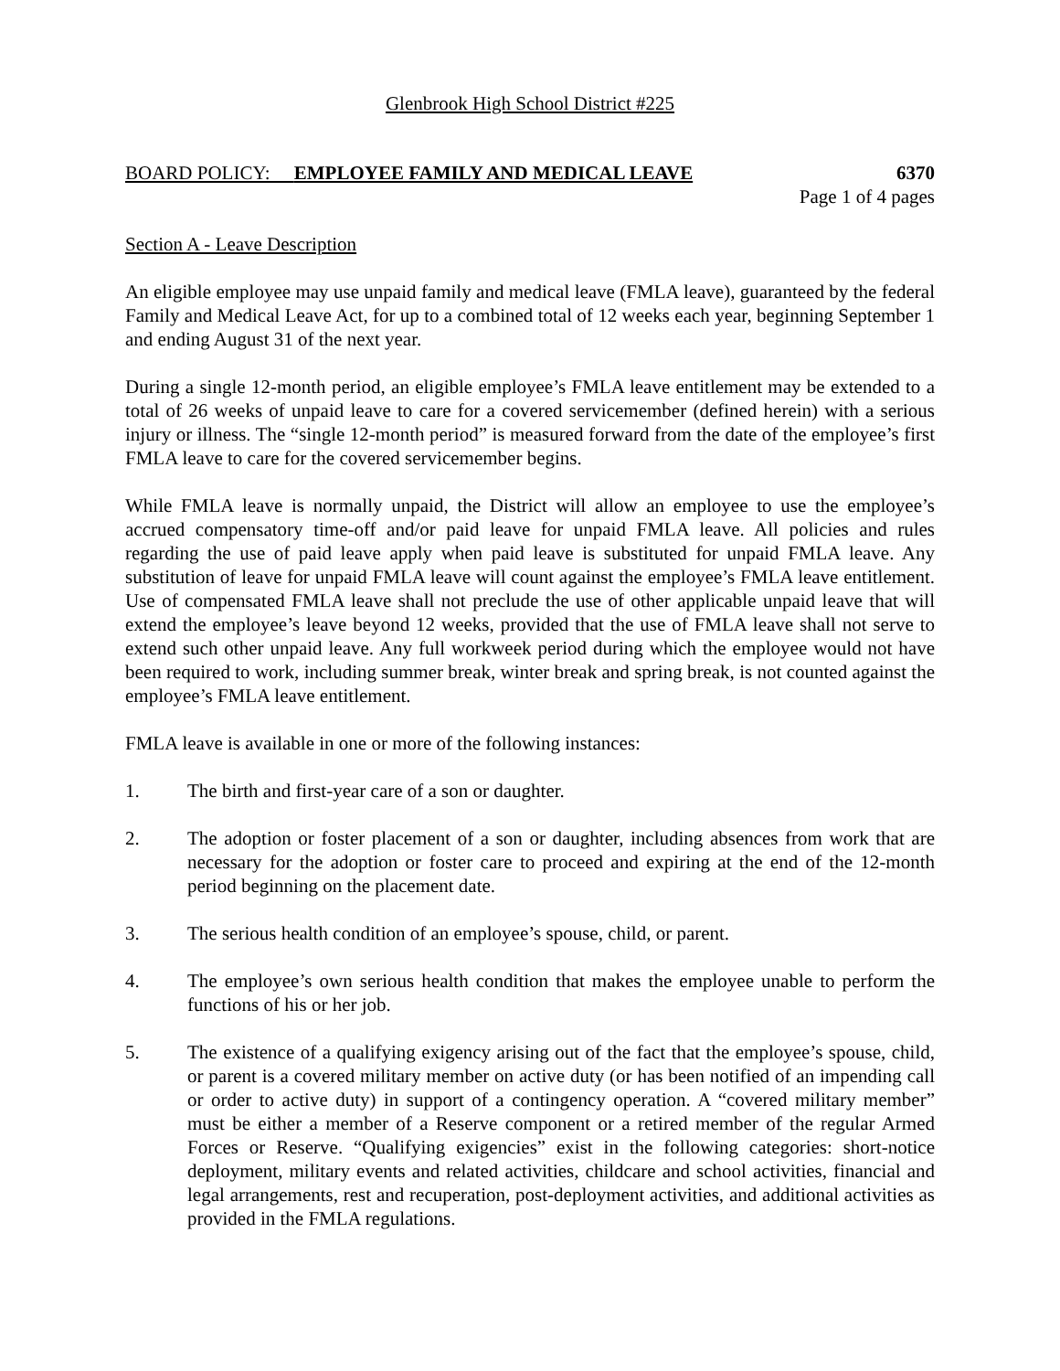Glenbrook High School District #225
BOARD POLICY: EMPLOYEE FAMILY AND MEDICAL LEAVE 6370
Page 1 of 4 pages
Section A - Leave Description
An eligible employee may use unpaid family and medical leave (FMLA leave), guaranteed by the federal Family and Medical Leave Act, for up to a combined total of 12 weeks each year, beginning September 1 and ending August 31 of the next year.
During a single 12-month period, an eligible employee’s FMLA leave entitlement may be extended to a total of 26 weeks of unpaid leave to care for a covered servicemember (defined herein) with a serious injury or illness. The “single 12-month period” is measured forward from the date of the employee’s first FMLA leave to care for the covered servicemember begins.
While FMLA leave is normally unpaid, the District will allow an employee to use the employee’s accrued compensatory time-off and/or paid leave for unpaid FMLA leave. All policies and rules regarding the use of paid leave apply when paid leave is substituted for unpaid FMLA leave. Any substitution of leave for unpaid FMLA leave will count against the employee’s FMLA leave entitlement. Use of compensated FMLA leave shall not preclude the use of other applicable unpaid leave that will extend the employee’s leave beyond 12 weeks, provided that the use of FMLA leave shall not serve to extend such other unpaid leave. Any full workweek period during which the employee would not have been required to work, including summer break, winter break and spring break, is not counted against the employee’s FMLA leave entitlement.
FMLA leave is available in one or more of the following instances:
1. The birth and first-year care of a son or daughter.
2. The adoption or foster placement of a son or daughter, including absences from work that are necessary for the adoption or foster care to proceed and expiring at the end of the 12-month period beginning on the placement date.
3. The serious health condition of an employee’s spouse, child, or parent.
4. The employee’s own serious health condition that makes the employee unable to perform the functions of his or her job.
5. The existence of a qualifying exigency arising out of the fact that the employee’s spouse, child, or parent is a covered military member on active duty (or has been notified of an impending call or order to active duty) in support of a contingency operation. A “covered military member” must be either a member of a Reserve component or a retired member of the regular Armed Forces or Reserve. “Qualifying exigencies” exist in the following categories: short-notice deployment, military events and related activities, childcare and school activities, financial and legal arrangements, rest and recuperation, post-deployment activities, and additional activities as provided in the FMLA regulations.